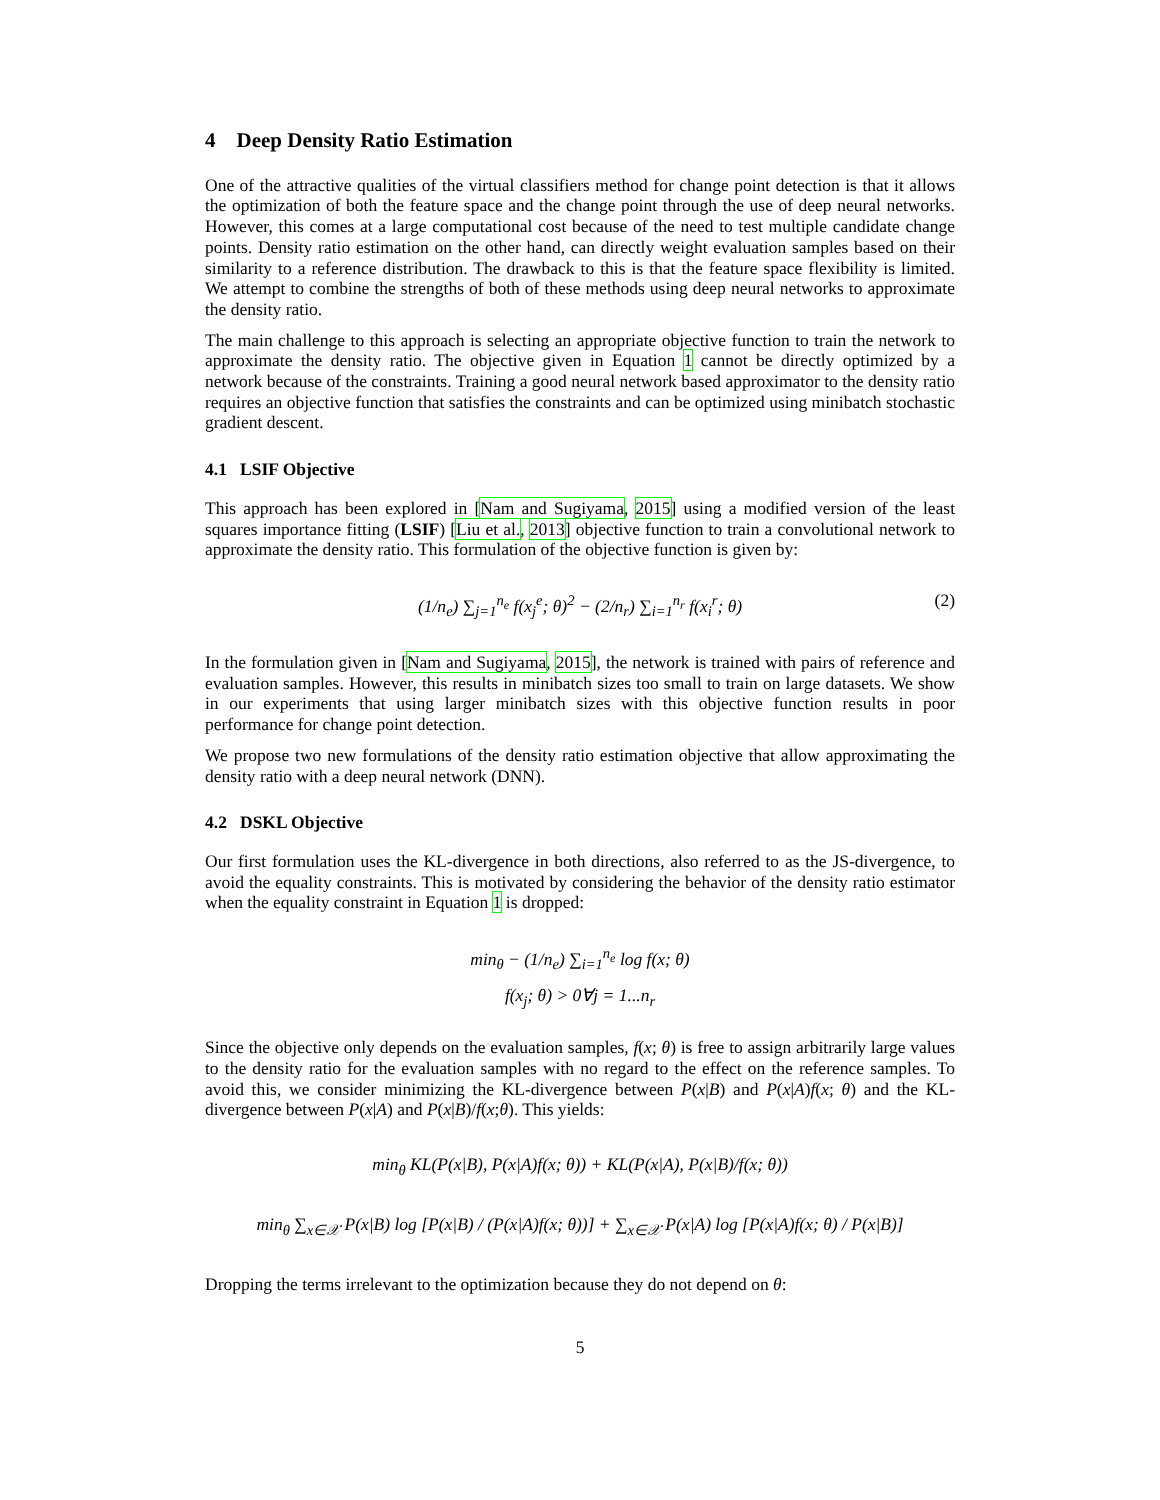4 Deep Density Ratio Estimation
One of the attractive qualities of the virtual classifiers method for change point detection is that it allows the optimization of both the feature space and the change point through the use of deep neural networks. However, this comes at a large computational cost because of the need to test multiple candidate change points. Density ratio estimation on the other hand, can directly weight evaluation samples based on their similarity to a reference distribution. The drawback to this is that the feature space flexibility is limited. We attempt to combine the strengths of both of these methods using deep neural networks to approximate the density ratio.
The main challenge to this approach is selecting an appropriate objective function to train the network to approximate the density ratio. The objective given in Equation 1 cannot be directly optimized by a network because of the constraints. Training a good neural network based approximator to the density ratio requires an objective function that satisfies the constraints and can be optimized using minibatch stochastic gradient descent.
4.1 LSIF Objective
This approach has been explored in [Nam and Sugiyama, 2015] using a modified version of the least squares importance fitting (LSIF) [Liu et al., 2013] objective function to train a convolutional network to approximate the density ratio. This formulation of the objective function is given by:
(1/n<sub>e</sub>) ∑<sub>j=1</sub><sup>n<sub>e</sub></sup> f(x<sub>j</sub><sup>e</sup>; θ)<sup>2</sup> − (2/n<sub>r</sub>) ∑<sub>i=1</sub><sup>n<sub>r</sub></sup> f(x<sub>i</sub><sup>r</sup>; θ) (2)
In the formulation given in [Nam and Sugiyama, 2015], the network is trained with pairs of reference and evaluation samples. However, this results in minibatch sizes too small to train on large datasets. We show in our experiments that using larger minibatch sizes with this objective function results in poor performance for change point detection.
We propose two new formulations of the density ratio estimation objective that allow approximating the density ratio with a deep neural network (DNN).
4.2 DSKL Objective
Our first formulation uses the KL-divergence in both directions, also referred to as the JS-divergence, to avoid the equality constraints. This is motivated by considering the behavior of the density ratio estimator when the equality constraint in Equation 1 is dropped:
min<sub>θ</sub> − (1/n<sub>e</sub>) ∑<sub>i=1</sub><sup>n<sub>e</sub></sup> log f(x; θ)
f(x<sub>j</sub>; θ) > 0∀j = 1...n<sub>r</sub>
Since the objective only depends on the evaluation samples, f(x; θ) is free to assign arbitrarily large values to the density ratio for the evaluation samples with no regard to the effect on the reference samples. To avoid this, we consider minimizing the KL-divergence between P(x|B) and P(x|A)f(x; θ) and the KL-divergence between P(x|A) and P(x|B)/f(x;θ). This yields:
min<sub>θ</sub> KL(P(x|B), P(x|A)f(x; θ)) + KL(P(x|A), P(x|B)/f(x; θ))
min<sub>θ</sub> ∑<sub>x∈𝒳</sub> P(x|B) log [P(x|B) / (P(x|A)f(x; θ))] + ∑<sub>x∈𝒳</sub> P(x|A) log [P(x|A)f(x; θ) / P(x|B)]
Dropping the terms irrelevant to the optimization because they do not depend on θ:
5